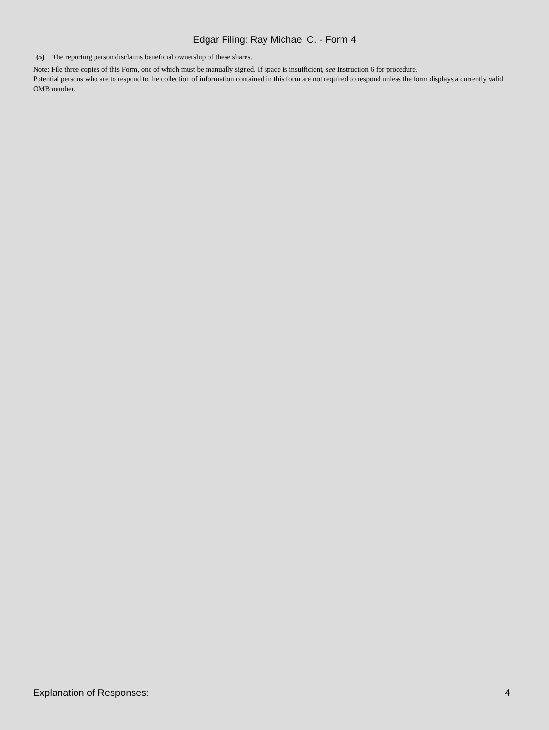Edgar Filing: Ray Michael C. - Form 4
(5) The reporting person disclaims beneficial ownership of these shares.
Note: File three copies of this Form, one of which must be manually signed. If space is insufficient, see Instruction 6 for procedure.
Potential persons who are to respond to the collection of information contained in this form are not required to respond unless the form displays a currently valid OMB number.
Explanation of Responses: 4